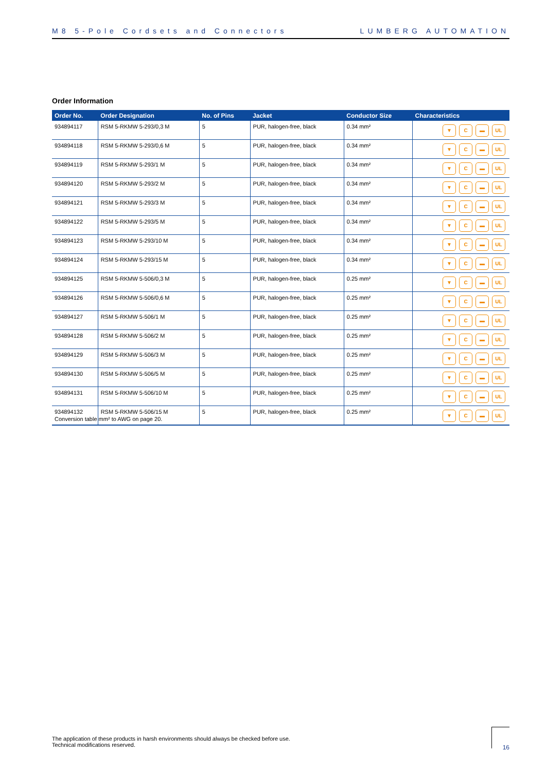M8 5-Pole Cordsets and Connectors LUMBERG AUTOMATION
Order Information
| Order No. | Order Designation | No. of Pins | Jacket | Conductor Size | Characteristics |
| --- | --- | --- | --- | --- | --- |
| 934894117 | RSM 5-RKMW 5-293/0,3 M | 5 | PUR, halogen-free, black | 0.34 mm² | ▼ C ▬ UL |
| 934894118 | RSM 5-RKMW 5-293/0,6 M | 5 | PUR, halogen-free, black | 0.34 mm² | ▼ C ▬ UL |
| 934894119 | RSM 5-RKMW 5-293/1 M | 5 | PUR, halogen-free, black | 0.34 mm² | ▼ C ▬ UL |
| 934894120 | RSM 5-RKMW 5-293/2 M | 5 | PUR, halogen-free, black | 0.34 mm² | ▼ C ▬ UL |
| 934894121 | RSM 5-RKMW 5-293/3 M | 5 | PUR, halogen-free, black | 0.34 mm² | ▼ C ▬ UL |
| 934894122 | RSM 5-RKMW 5-293/5 M | 5 | PUR, halogen-free, black | 0.34 mm² | ▼ C ▬ UL |
| 934894123 | RSM 5-RKMW 5-293/10 M | 5 | PUR, halogen-free, black | 0.34 mm² | ▼ C ▬ UL |
| 934894124 | RSM 5-RKMW 5-293/15 M | 5 | PUR, halogen-free, black | 0.34 mm² | ▼ C ▬ UL |
| 934894125 | RSM 5-RKMW 5-506/0,3 M | 5 | PUR, halogen-free, black | 0.25 mm² | ▼ C ▬ UL |
| 934894126 | RSM 5-RKMW 5-506/0,6 M | 5 | PUR, halogen-free, black | 0.25 mm² | ▼ C ▬ UL |
| 934894127 | RSM 5-RKMW 5-506/1 M | 5 | PUR, halogen-free, black | 0.25 mm² | ▼ C ▬ UL |
| 934894128 | RSM 5-RKMW 5-506/2 M | 5 | PUR, halogen-free, black | 0.25 mm² | ▼ C ▬ UL |
| 934894129 | RSM 5-RKMW 5-506/3 M | 5 | PUR, halogen-free, black | 0.25 mm² | ▼ C ▬ UL |
| 934894130 | RSM 5-RKMW 5-506/5 M | 5 | PUR, halogen-free, black | 0.25 mm² | ▼ C ▬ UL |
| 934894131 | RSM 5-RKMW 5-506/10 M | 5 | PUR, halogen-free, black | 0.25 mm² | ▼ C ▬ UL |
| 934894132 | RSM 5-RKMW 5-506/15 M | 5 | PUR, halogen-free, black | 0.25 mm² | ▼ C ▬ UL |
Conversion table mm² to AWG on page 20.
The application of these products in harsh environments should always be checked before use.
Technical modifications reserved.
16